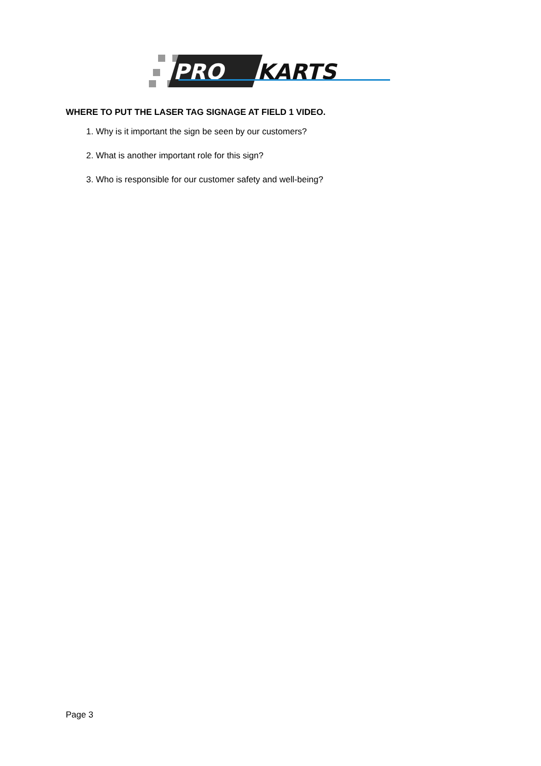PRO
KARTS
WHERE TO PUT THE LASER TAG SIGNAGE AT FIELD 1 VIDEO.
1. Why is it important the sign be seen by our customers?
2. What is another important role for this sign?
3. Who is responsible for our customer safety and well-being?
Page 3